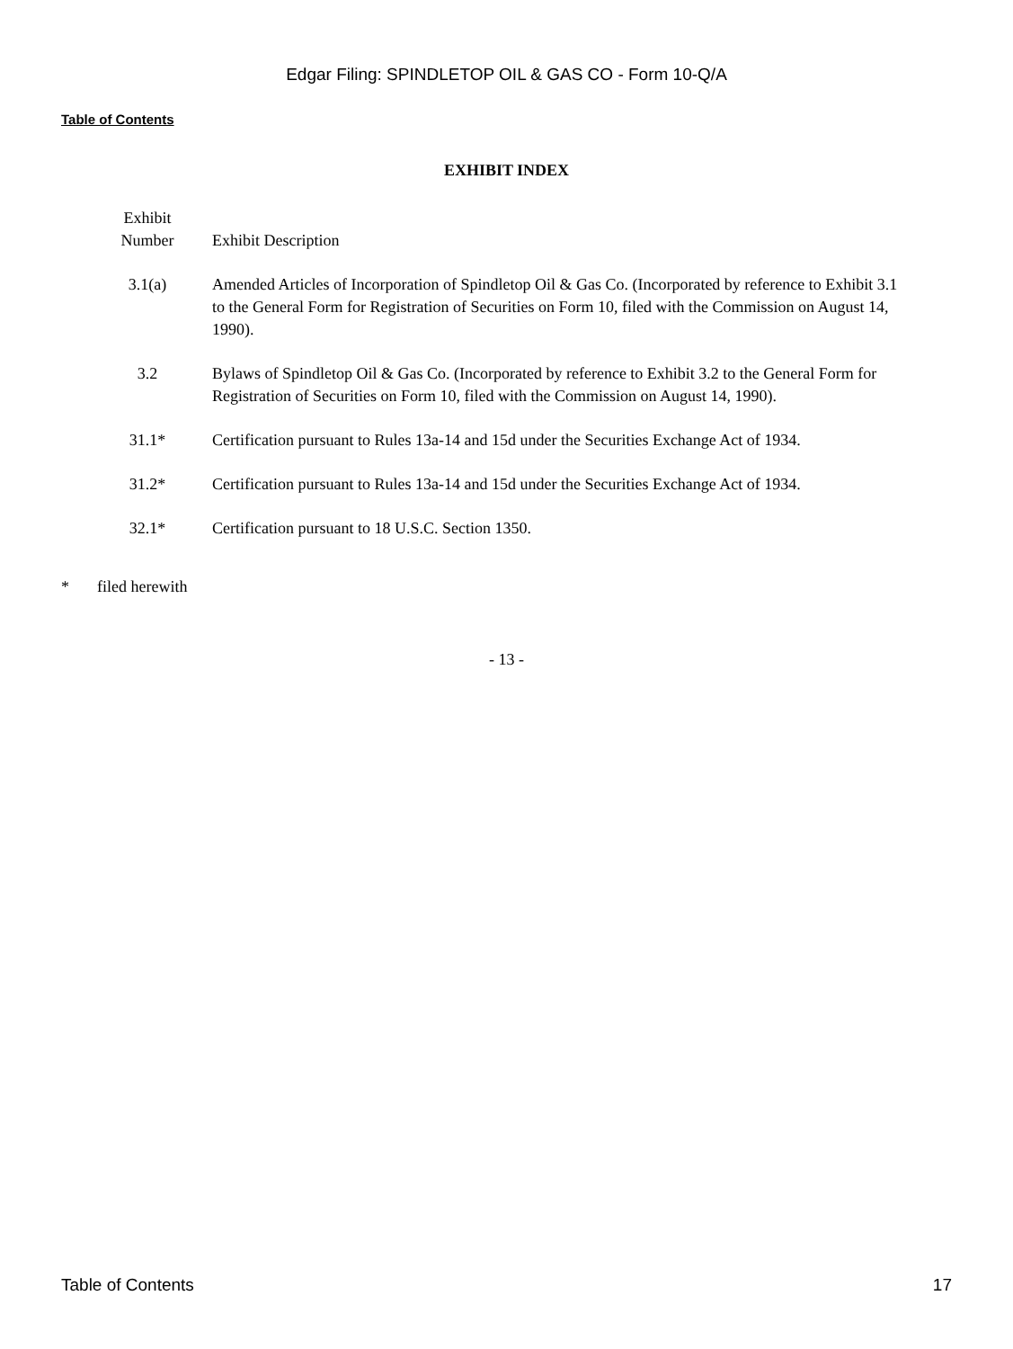Edgar Filing: SPINDLETOP OIL & GAS CO - Form 10-Q/A
Table of Contents
EXHIBIT INDEX
| Exhibit Number | Exhibit Description |
| --- | --- |
| 3.1(a) | Amended Articles of Incorporation of Spindletop Oil & Gas Co. (Incorporated by reference to Exhibit 3.1 to the General Form for Registration of Securities on Form 10, filed with the Commission on August 14, 1990). |
| 3.2 | Bylaws of Spindletop Oil & Gas Co. (Incorporated by reference to Exhibit 3.2 to the General Form for Registration of Securities on Form 10, filed with the Commission on August 14, 1990). |
| 31.1* | Certification pursuant to Rules 13a-14 and 15d under the Securities Exchange Act of 1934. |
| 31.2* | Certification pursuant to Rules 13a-14 and 15d under the Securities Exchange Act of 1934. |
| 32.1* | Certification pursuant to 18 U.S.C. Section 1350. |
* filed herewith
- 13 -
Table of Contents 17